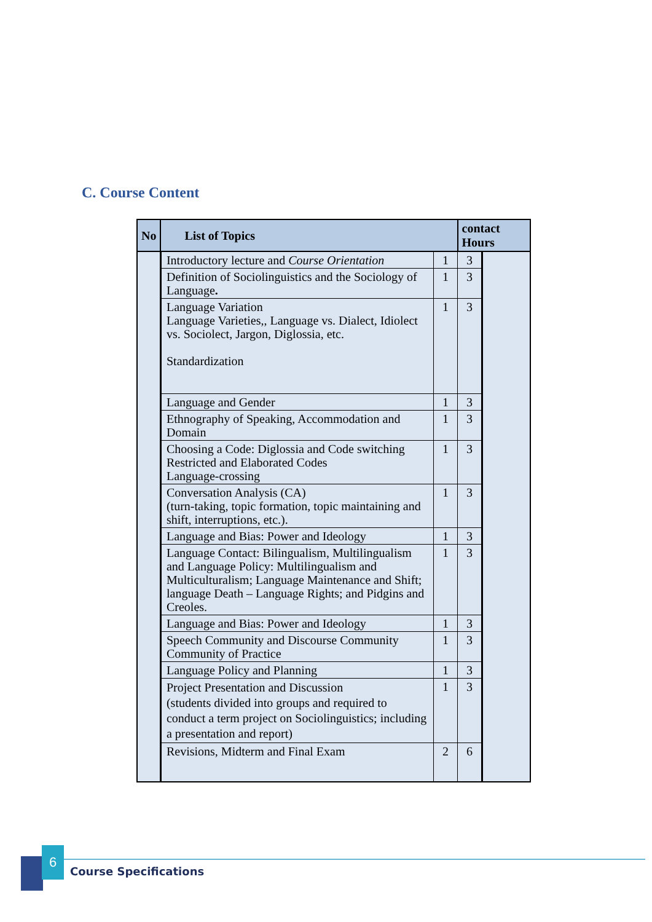C. Course Content
| No | List of Topics | | contact Hours | |
| --- | --- | --- | --- | --- |
| | Introductory lecture and Course Orientation | 1 | 3 | |
| | Definition of Sociolinguistics and the Sociology of Language . | 1 | 3 | |
| | Language Variation Language Varieties,, Language vs. Dialect, Idiolect vs. Sociolect, Jargon, Diglossia, etc. Standardization | 1 | 3 | |
| | Language and Gender | 1 | 3 | |
| | Ethnography of Speaking, Accommodation and Domain | 1 | 3 | |
| | Choosing a Code: Diglossia and Code switching Restricted and Elaborated Codes Language-crossing | 1 | 3 | |
| | Conversation Analysis (CA) (turn-taking, topic formation, topic maintaining and shift, interruptions, etc.). | 1 | 3 | |
| | Language and Bias: Power and Ideology | 1 | 3 | |
| | Language Contact: Bilingualism, Multilingualism and Language Policy: Multilingualism and Multiculturalism; Language Maintenance and Shift; language Death – Language Rights; and Pidgins and Creoles. | 1 | 3 | |
| | Language and Bias: Power and Ideology | 1 | 3 | |
| | Speech Community and Discourse Community Community of Practice | 1 | 3 | |
| | Language Policy and Planning | 1 | 3 | |
| | Project Presentation and Discussion (students divided into groups and required to conduct a term project on Sociolinguistics; including a presentation and report) | 1 | 3 | |
| | Revisions, Midterm and Final Exam | 2 | 6 | |
6
Course Specifications